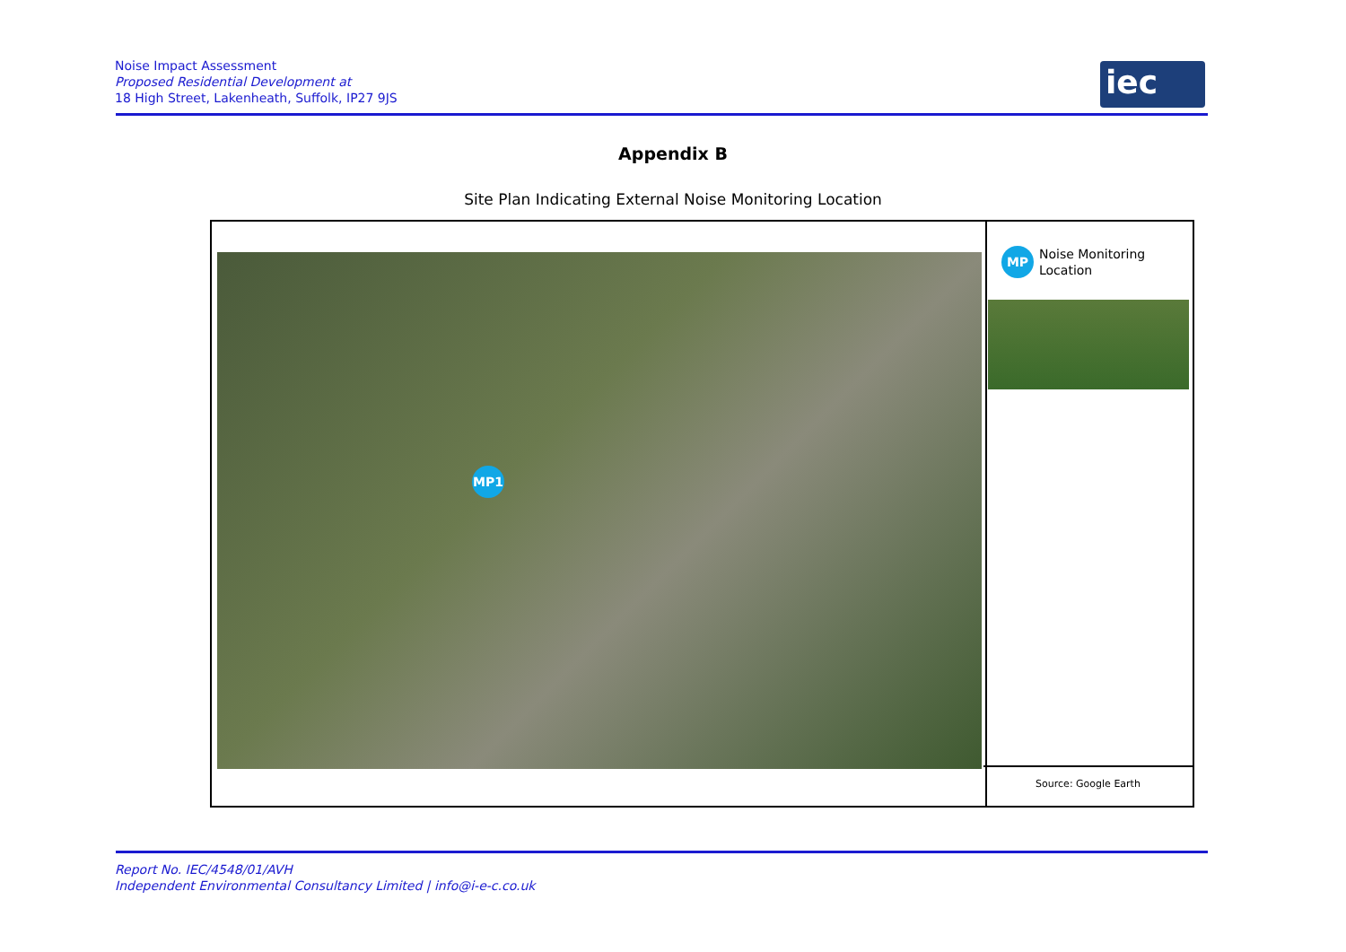Noise Impact Assessment
Proposed Residential Development at
18 High Street, Lakenheath, Suffolk, IP27 9JS
iec
Appendix B
Site Plan Indicating External Noise Monitoring Location
MP1
MP
Noise Monitoring
Location
Source: Google Earth
Report No. IEC/4548/01/AVH
Independent Environmental Consultancy Limited | info@i-e-c.co.uk